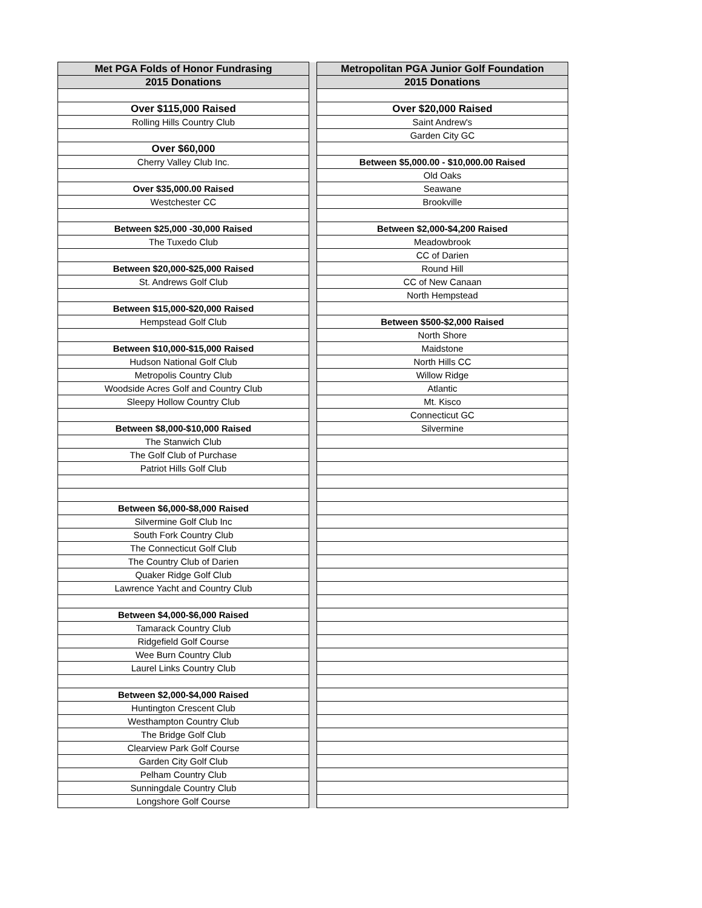| Met PGA Folds of Honor Fundrasing | | Metropolitan PGA Junior Golf Foundation |
| 2015 Donations | | 2015 Donations |
| Over $115,000 Raised | | Over $20,000 Raised |
| Rolling Hills Country Club | | Saint Andrew's |
| | | Garden City GC |
| Over $60,000 | | |
| Cherry Valley Club Inc. | | Between $5,000.00 - $10,000.00 Raised |
| | | Old Oaks |
| Over $35,000.00 Raised | | Seawane |
| Westchester CC | | Brookville |
| Between $25,000 -30,000 Raised | | Between $2,000-$4,200 Raised |
| The Tuxedo Club | | Meadowbrook |
| | | CC of Darien |
| Between $20,000-$25,000 Raised | | Round Hill |
| St. Andrews Golf Club | | CC of New Canaan |
| | | North Hempstead |
| Between $15,000-$20,000 Raised | | |
| Hempstead Golf Club | | Between $500-$2,000 Raised |
| | | North Shore |
| Between $10,000-$15,000 Raised | | Maidstone |
| Hudson National Golf Club | | North Hills CC |
| Metropolis Country Club | | Willow Ridge |
| Woodside Acres Golf and Country Club | | Atlantic |
| Sleepy Hollow Country Club | | Mt. Kisco |
| | | Connecticut GC |
| Between $8,000-$10,000 Raised | | Silvermine |
| The Stanwich Club | | |
| The Golf Club of Purchase | | |
| Patriot Hills Golf Club | | |
| Between $6,000-$8,000 Raised | | |
| Silvermine Golf Club Inc | | |
| South Fork Country Club | | |
| The Connecticut Golf Club | | |
| The Country Club of Darien | | |
| Quaker Ridge Golf Club | | |
| Lawrence Yacht and Country Club | | |
| Between $4,000-$6,000 Raised | | |
| Tamarack Country Club | | |
| Ridgefield Golf Course | | |
| Wee Burn Country Club | | |
| Laurel Links Country Club | | |
| Between $2,000-$4,000 Raised | | |
| Huntington Crescent Club | | |
| Westhampton Country Club | | |
| The Bridge Golf Club | | |
| Clearview Park Golf Course | | |
| Garden City Golf Club | | |
| Pelham Country Club | | |
| Sunningdale Country Club | | |
| Longshore Golf Course | | |